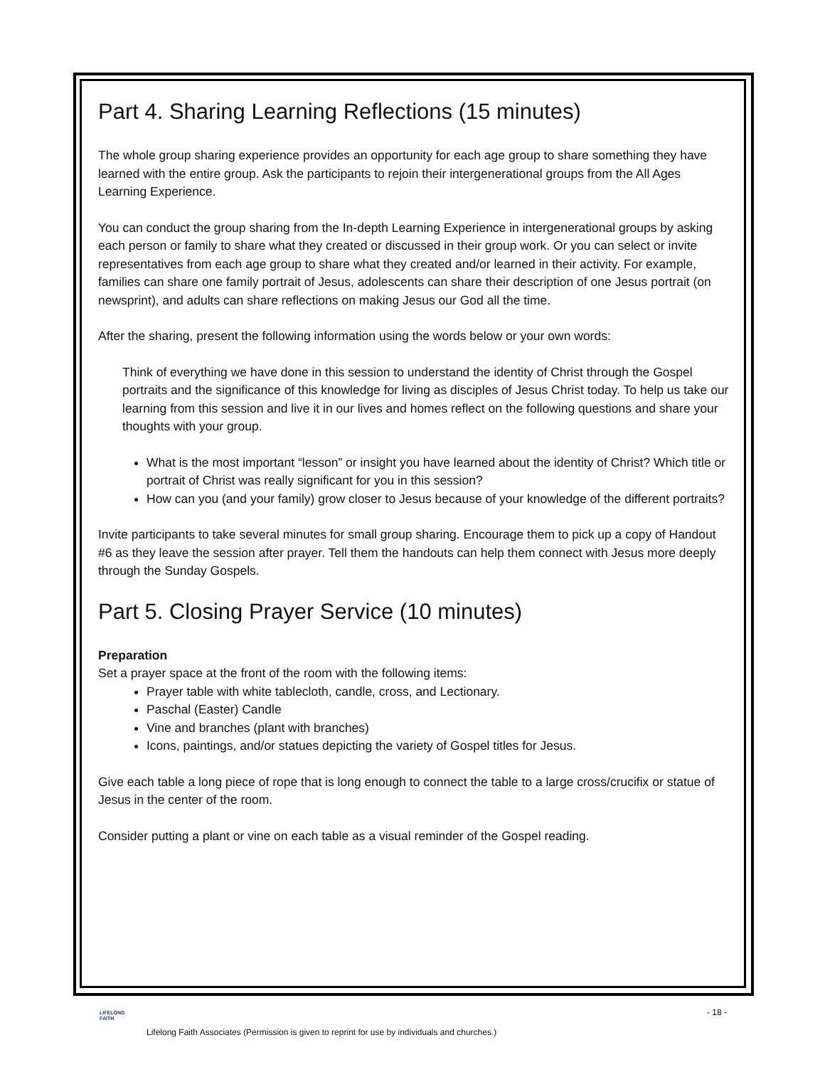Part 4. Sharing Learning Reflections (15 minutes)
The whole group sharing experience provides an opportunity for each age group to share something they have learned with the entire group. Ask the participants to rejoin their intergenerational groups from the All Ages Learning Experience.
You can conduct the group sharing from the In-depth Learning Experience in intergenerational groups by asking each person or family to share what they created or discussed in their group work. Or you can select or invite representatives from each age group to share what they created and/or learned in their activity. For example, families can share one family portrait of Jesus, adolescents can share their description of one Jesus portrait (on newsprint), and adults can share reflections on making Jesus our God all the time.
After the sharing, present the following information using the words below or your own words:
Think of everything we have done in this session to understand the identity of Christ through the Gospel portraits and the significance of this knowledge for living as disciples of Jesus Christ today. To help us take our learning from this session and live it in our lives and homes reflect on the following questions and share your thoughts with your group.
What is the most important “lesson” or insight you have learned about the identity of Christ? Which title or portrait of Christ was really significant for you in this session?
How can you (and your family) grow closer to Jesus because of your knowledge of the different portraits?
Invite participants to take several minutes for small group sharing. Encourage them to pick up a copy of Handout #6 as they leave the session after prayer. Tell them the handouts can help them connect with Jesus more deeply through the Sunday Gospels.
Part 5. Closing Prayer Service (10 minutes)
Preparation
Set a prayer space at the front of the room with the following items:
Prayer table with white tablecloth, candle, cross, and Lectionary.
Paschal (Easter) Candle
Vine and branches (plant with branches)
Icons, paintings, and/or statues depicting the variety of Gospel titles for Jesus.
Give each table a long piece of rope that is long enough to connect the table to a large cross/crucifix or statue of Jesus in the center of the room.
Consider putting a plant or vine on each table as a visual reminder of the Gospel reading.
LIFELONG
FAITH
- 18 -
Lifelong Faith Associates (Permission is given to reprint for use by individuals and churches.)